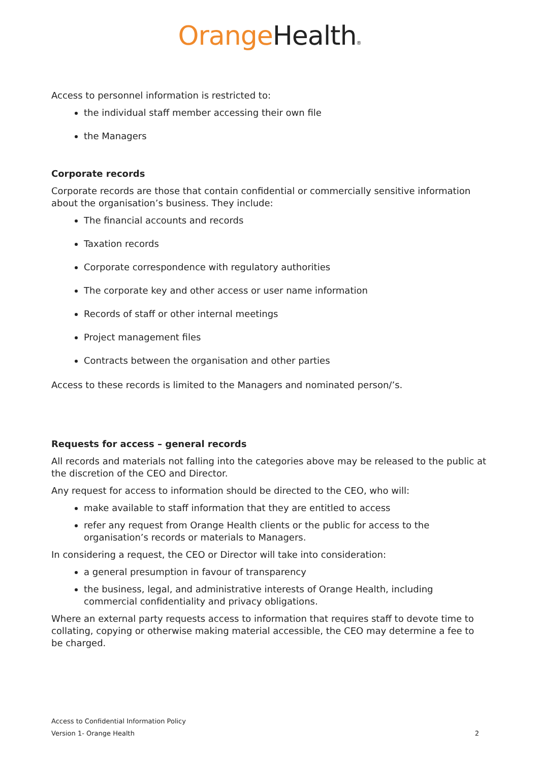Orange Health®
Access to personnel information is restricted to:
the individual staff member accessing their own file
the Managers
Corporate records
Corporate records are those that contain confidential or commercially sensitive information about the organisation’s business. They include:
The financial accounts and records
Taxation records
Corporate correspondence with regulatory authorities
The corporate key and other access or user name information
Records of staff or other internal meetings
Project management files
Contracts between the organisation and other parties
Access to these records is limited to the Managers and nominated person/’s.
Requests for access – general records
All records and materials not falling into the categories above may be released to the public at the discretion of the CEO and Director.
Any request for access to information should be directed to the CEO, who will:
make available to staff information that they are entitled to access
refer any request from Orange Health clients or the public for access to the organisation’s records or materials to Managers.
In considering a request, the CEO or Director will take into consideration:
a general presumption in favour of transparency
the business, legal, and administrative interests of Orange Health, including commercial confidentiality and privacy obligations.
Where an external party requests access to information that requires staff to devote time to collating, copying or otherwise making material accessible, the CEO may determine a fee to be charged.
Access to Confidential Information Policy
Version 1- Orange Health 2